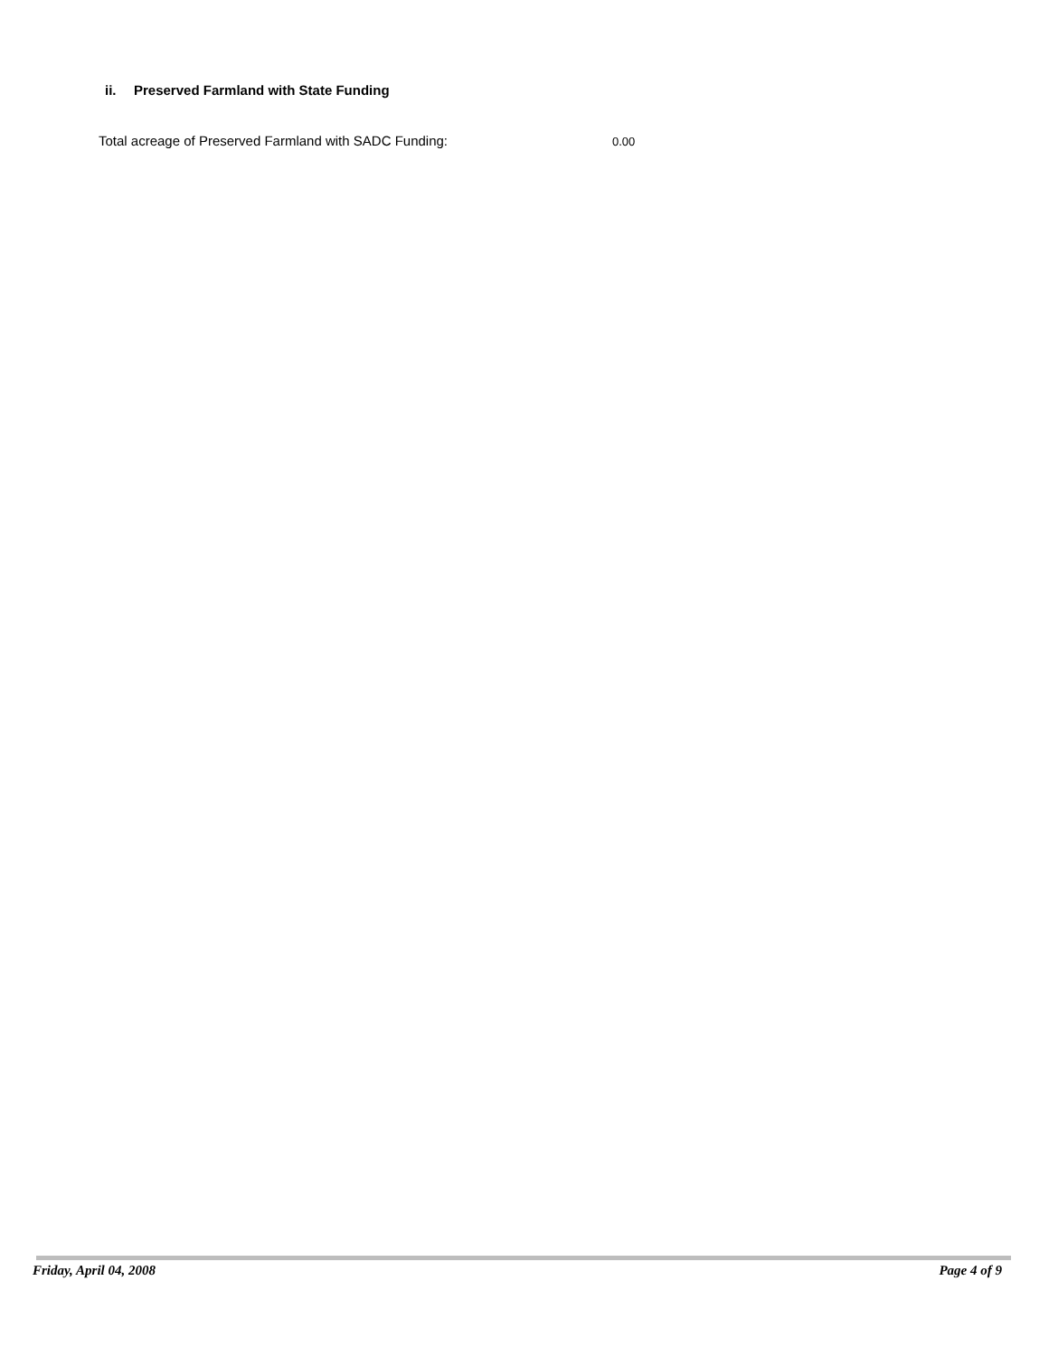ii. Preserved Farmland with State Funding
Total acreage of Preserved Farmland with SADC Funding:
0.00
Friday, April 04, 2008 Page 4 of 9